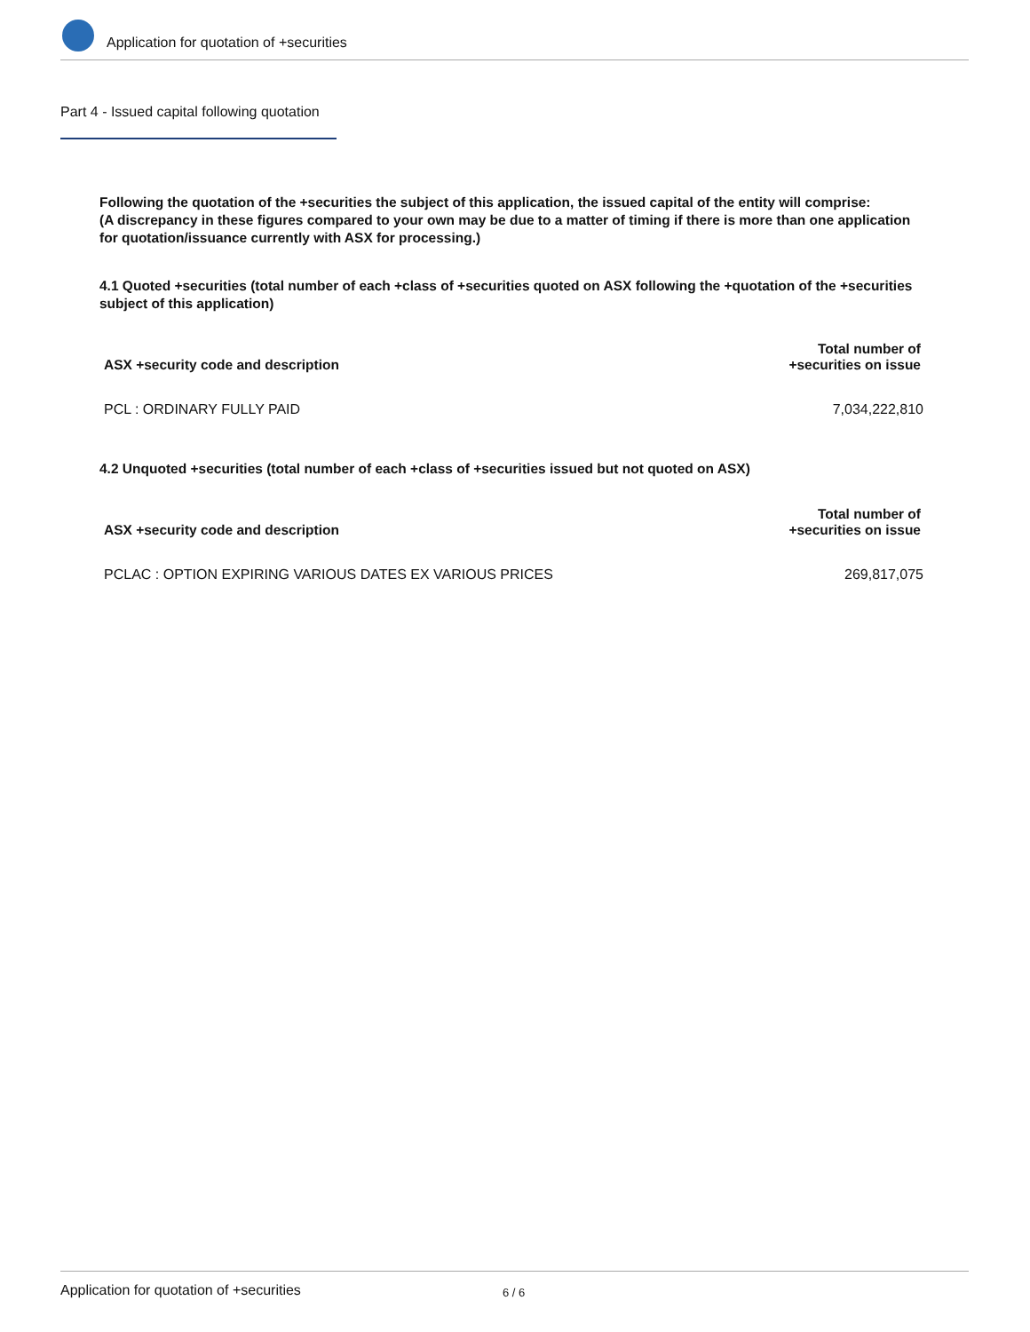Application for quotation of +securities
Part 4 - Issued capital following quotation
Following the quotation of the +securities the subject of this application, the issued capital of the entity will comprise:
(A discrepancy in these figures compared to your own may be due to a matter of timing if there is more than one application for quotation/issuance currently with ASX for processing.)
4.1 Quoted +securities (total number of each +class of +securities quoted on ASX following the +quotation of the +securities subject of this application)
| ASX +security code and description | Total number of +securities on issue |
| --- | --- |
| PCL : ORDINARY FULLY PAID | 7,034,222,810 |
4.2 Unquoted +securities (total number of each +class of +securities issued but not quoted on ASX)
| ASX +security code and description | Total number of +securities on issue |
| --- | --- |
| PCLAC : OPTION EXPIRING VARIOUS DATES EX VARIOUS PRICES | 269,817,075 |
Application for quotation of +securities 6 / 6